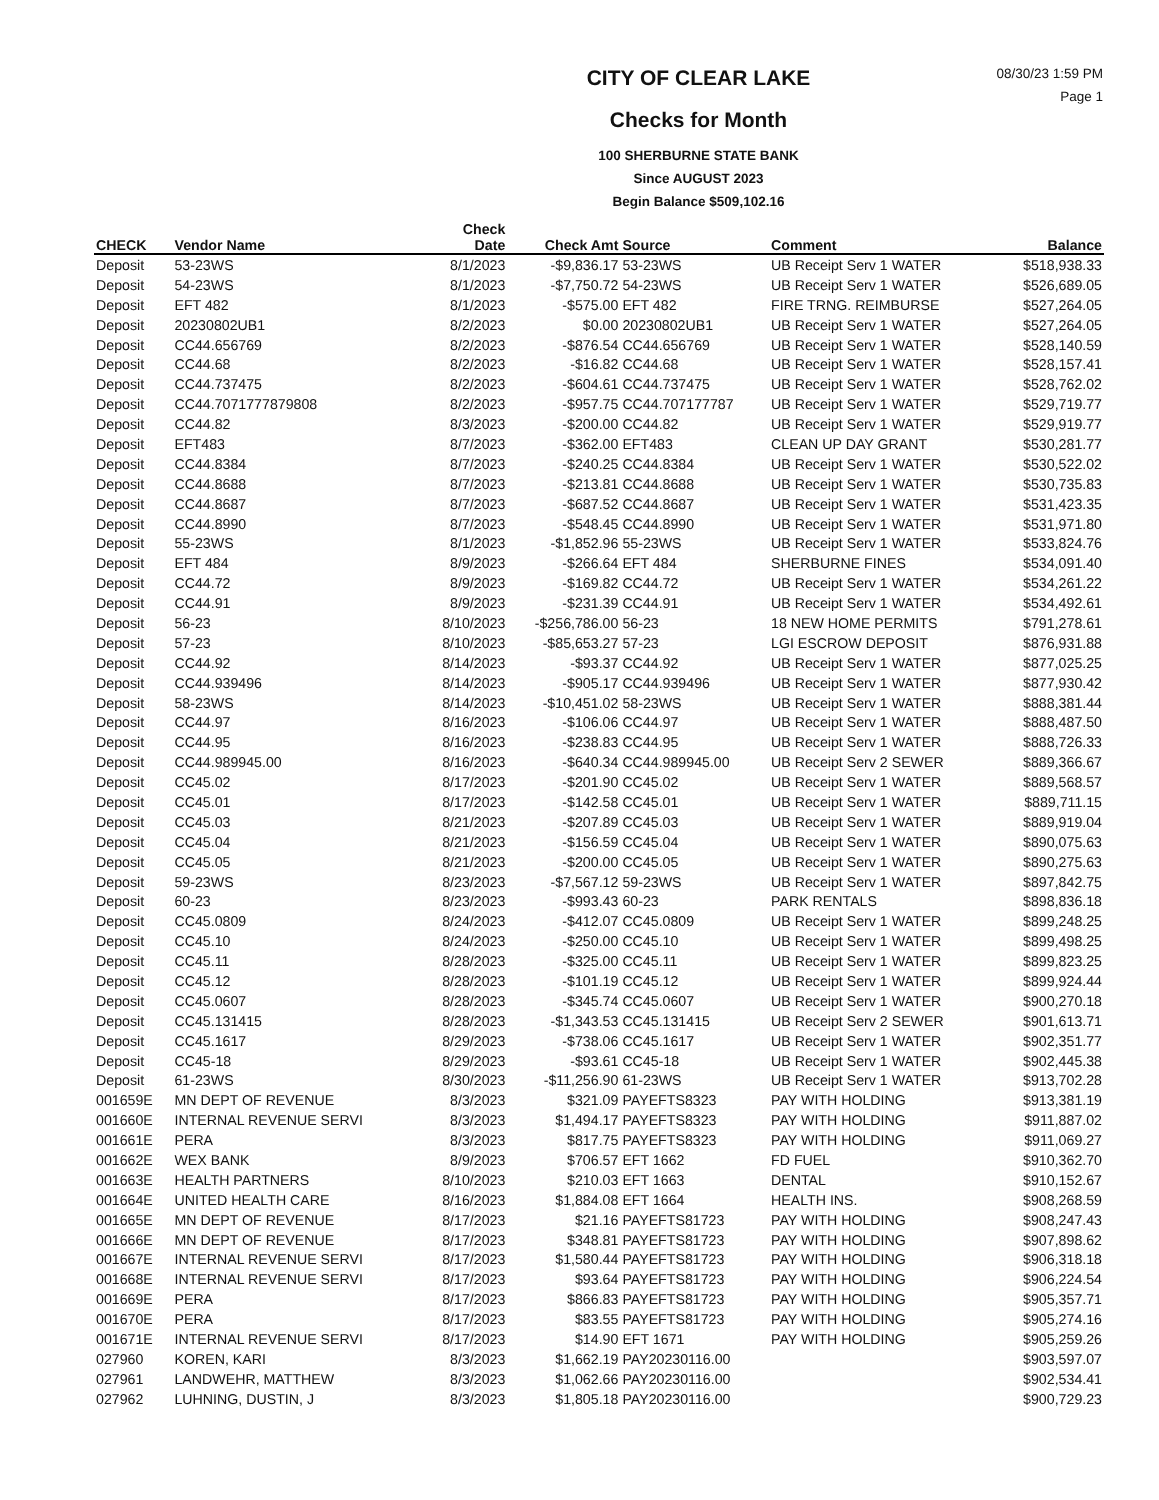08/30/23 1:59 PM
Page 1
CITY OF CLEAR LAKE
Checks for Month
100 SHERBURNE STATE BANK
Since AUGUST 2023
Begin Balance $509,102.16
| CHECK | Vendor Name | Check Date | Check Amt | Source | Comment | Balance |
| --- | --- | --- | --- | --- | --- | --- |
| Deposit | 53-23WS | 8/1/2023 | -$9,836.17 | 53-23WS | UB Receipt Serv 1 WATER | $518,938.33 |
| Deposit | 54-23WS | 8/1/2023 | -$7,750.72 | 54-23WS | UB Receipt Serv 1 WATER | $526,689.05 |
| Deposit | EFT 482 | 8/1/2023 | -$575.00 | EFT 482 | FIRE TRNG. REIMBURSE | $527,264.05 |
| Deposit | 20230802UB1 | 8/2/2023 | $0.00 | 20230802UB1 | UB Receipt Serv 1 WATER | $527,264.05 |
| Deposit | CC44.656769 | 8/2/2023 | -$876.54 | CC44.656769 | UB Receipt Serv 1 WATER | $528,140.59 |
| Deposit | CC44.68 | 8/2/2023 | -$16.82 | CC44.68 | UB Receipt Serv 1 WATER | $528,157.41 |
| Deposit | CC44.737475 | 8/2/2023 | -$604.61 | CC44.737475 | UB Receipt Serv 1 WATER | $528,762.02 |
| Deposit | CC44.7071777879808 | 8/2/2023 | -$957.75 | CC44.707177787 | UB Receipt Serv 1 WATER | $529,719.77 |
| Deposit | CC44.82 | 8/3/2023 | -$200.00 | CC44.82 | UB Receipt Serv 1 WATER | $529,919.77 |
| Deposit | EFT483 | 8/7/2023 | -$362.00 | EFT483 | CLEAN UP DAY GRANT | $530,281.77 |
| Deposit | CC44.8384 | 8/7/2023 | -$240.25 | CC44.8384 | UB Receipt Serv 1 WATER | $530,522.02 |
| Deposit | CC44.8688 | 8/7/2023 | -$213.81 | CC44.8688 | UB Receipt Serv 1 WATER | $530,735.83 |
| Deposit | CC44.8687 | 8/7/2023 | -$687.52 | CC44.8687 | UB Receipt Serv 1 WATER | $531,423.35 |
| Deposit | CC44.8990 | 8/7/2023 | -$548.45 | CC44.8990 | UB Receipt Serv 1 WATER | $531,971.80 |
| Deposit | 55-23WS | 8/1/2023 | -$1,852.96 | 55-23WS | UB Receipt Serv 1 WATER | $533,824.76 |
| Deposit | EFT 484 | 8/9/2023 | -$266.64 | EFT 484 | SHERBURNE FINES | $534,091.40 |
| Deposit | CC44.72 | 8/9/2023 | -$169.82 | CC44.72 | UB Receipt Serv 1 WATER | $534,261.22 |
| Deposit | CC44.91 | 8/9/2023 | -$231.39 | CC44.91 | UB Receipt Serv 1 WATER | $534,492.61 |
| Deposit | 56-23 | 8/10/2023 | -$256,786.00 | 56-23 | 18 NEW HOME PERMITS | $791,278.61 |
| Deposit | 57-23 | 8/10/2023 | -$85,653.27 | 57-23 | LGI ESCROW DEPOSIT | $876,931.88 |
| Deposit | CC44.92 | 8/14/2023 | -$93.37 | CC44.92 | UB Receipt Serv 1 WATER | $877,025.25 |
| Deposit | CC44.939496 | 8/14/2023 | -$905.17 | CC44.939496 | UB Receipt Serv 1 WATER | $877,930.42 |
| Deposit | 58-23WS | 8/14/2023 | -$10,451.02 | 58-23WS | UB Receipt Serv 1 WATER | $888,381.44 |
| Deposit | CC44.97 | 8/16/2023 | -$106.06 | CC44.97 | UB Receipt Serv 1 WATER | $888,487.50 |
| Deposit | CC44.95 | 8/16/2023 | -$238.83 | CC44.95 | UB Receipt Serv 1 WATER | $888,726.33 |
| Deposit | CC44.989945.00 | 8/16/2023 | -$640.34 | CC44.989945.00 | UB Receipt Serv 2 SEWER | $889,366.67 |
| Deposit | CC45.02 | 8/17/2023 | -$201.90 | CC45.02 | UB Receipt Serv 1 WATER | $889,568.57 |
| Deposit | CC45.01 | 8/17/2023 | -$142.58 | CC45.01 | UB Receipt Serv 1 WATER | $889,711.15 |
| Deposit | CC45.03 | 8/21/2023 | -$207.89 | CC45.03 | UB Receipt Serv 1 WATER | $889,919.04 |
| Deposit | CC45.04 | 8/21/2023 | -$156.59 | CC45.04 | UB Receipt Serv 1 WATER | $890,075.63 |
| Deposit | CC45.05 | 8/21/2023 | -$200.00 | CC45.05 | UB Receipt Serv 1 WATER | $890,275.63 |
| Deposit | 59-23WS | 8/23/2023 | -$7,567.12 | 59-23WS | UB Receipt Serv 1 WATER | $897,842.75 |
| Deposit | 60-23 | 8/23/2023 | -$993.43 | 60-23 | PARK RENTALS | $898,836.18 |
| Deposit | CC45.0809 | 8/24/2023 | -$412.07 | CC45.0809 | UB Receipt Serv 1 WATER | $899,248.25 |
| Deposit | CC45.10 | 8/24/2023 | -$250.00 | CC45.10 | UB Receipt Serv 1 WATER | $899,498.25 |
| Deposit | CC45.11 | 8/28/2023 | -$325.00 | CC45.11 | UB Receipt Serv 1 WATER | $899,823.25 |
| Deposit | CC45.12 | 8/28/2023 | -$101.19 | CC45.12 | UB Receipt Serv 1 WATER | $899,924.44 |
| Deposit | CC45.0607 | 8/28/2023 | -$345.74 | CC45.0607 | UB Receipt Serv 1 WATER | $900,270.18 |
| Deposit | CC45.131415 | 8/28/2023 | -$1,343.53 | CC45.131415 | UB Receipt Serv 2 SEWER | $901,613.71 |
| Deposit | CC45.1617 | 8/29/2023 | -$738.06 | CC45.1617 | UB Receipt Serv 1 WATER | $902,351.77 |
| Deposit | CC45-18 | 8/29/2023 | -$93.61 | CC45-18 | UB Receipt Serv 1 WATER | $902,445.38 |
| Deposit | 61-23WS | 8/30/2023 | -$11,256.90 | 61-23WS | UB Receipt Serv 1 WATER | $913,702.28 |
| 001659E | MN DEPT OF REVENUE | 8/3/2023 | $321.09 | PAYEFTS8323 | PAY WITH HOLDING | $913,381.19 |
| 001660E | INTERNAL REVENUE SERVI | 8/3/2023 | $1,494.17 | PAYEFTS8323 | PAY WITH HOLDING | $911,887.02 |
| 001661E | PERA | 8/3/2023 | $817.75 | PAYEFTS8323 | PAY WITH HOLDING | $911,069.27 |
| 001662E | WEX BANK | 8/9/2023 | $706.57 | EFT 1662 | FD FUEL | $910,362.70 |
| 001663E | HEALTH PARTNERS | 8/10/2023 | $210.03 | EFT 1663 | DENTAL | $910,152.67 |
| 001664E | UNITED HEALTH CARE | 8/16/2023 | $1,884.08 | EFT 1664 | HEALTH INS. | $908,268.59 |
| 001665E | MN DEPT OF REVENUE | 8/17/2023 | $21.16 | PAYEFTS81723 | PAY WITH HOLDING | $908,247.43 |
| 001666E | MN DEPT OF REVENUE | 8/17/2023 | $348.81 | PAYEFTS81723 | PAY WITH HOLDING | $907,898.62 |
| 001667E | INTERNAL REVENUE SERVI | 8/17/2023 | $1,580.44 | PAYEFTS81723 | PAY WITH HOLDING | $906,318.18 |
| 001668E | INTERNAL REVENUE SERVI | 8/17/2023 | $93.64 | PAYEFTS81723 | PAY WITH HOLDING | $906,224.54 |
| 001669E | PERA | 8/17/2023 | $866.83 | PAYEFTS81723 | PAY WITH HOLDING | $905,357.71 |
| 001670E | PERA | 8/17/2023 | $83.55 | PAYEFTS81723 | PAY WITH HOLDING | $905,274.16 |
| 001671E | INTERNAL REVENUE SERVI | 8/17/2023 | $14.90 | EFT 1671 | PAY WITH HOLDING | $905,259.26 |
| 027960 | KOREN, KARI | 8/3/2023 | $1,662.19 | PAY20230116.00 | | $903,597.07 |
| 027961 | LANDWEHR, MATTHEW | 8/3/2023 | $1,062.66 | PAY20230116.00 | | $902,534.41 |
| 027962 | LUHNING, DUSTIN, J | 8/3/2023 | $1,805.18 | PAY20230116.00 | | $900,729.23 |